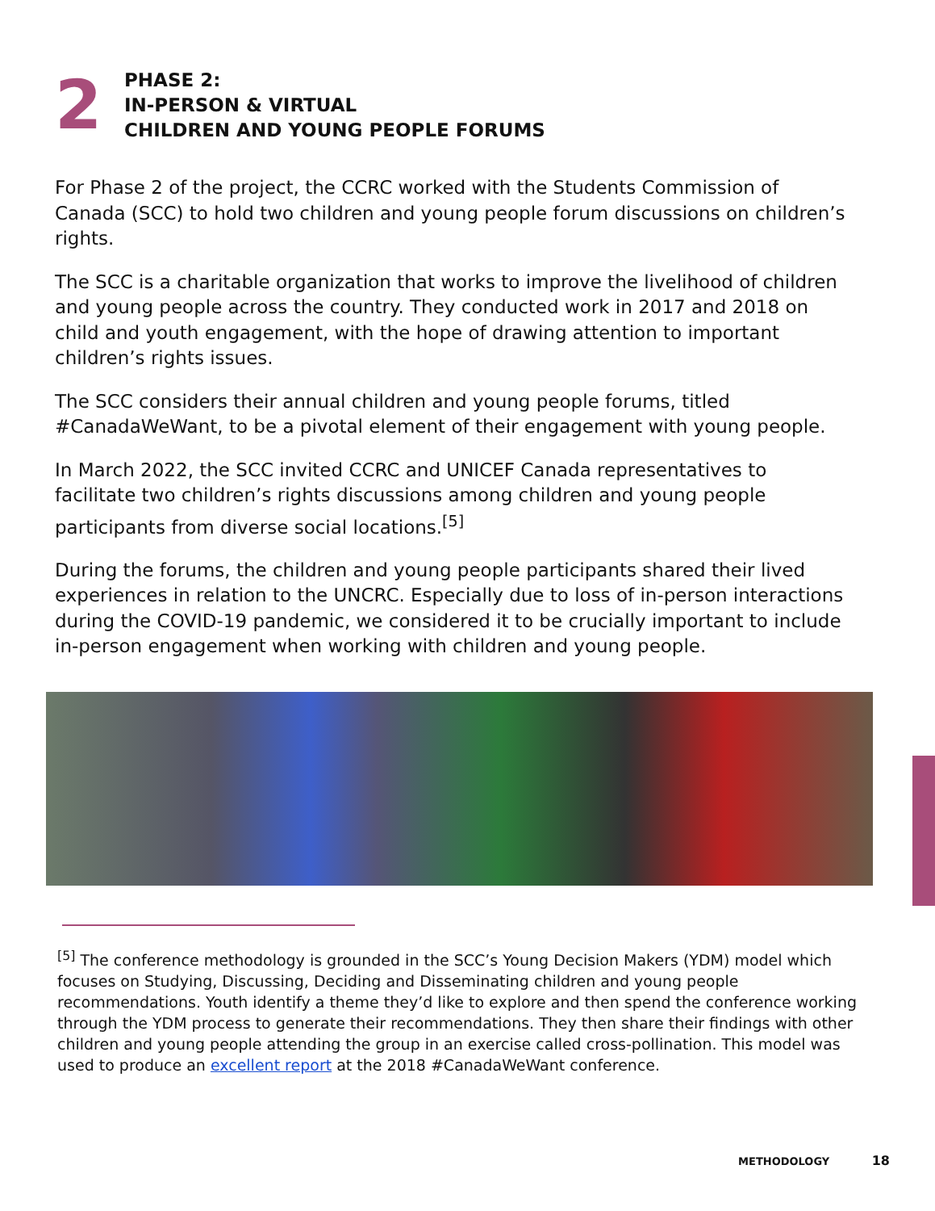2
PHASE 2:
IN-PERSON & VIRTUAL
CHILDREN AND YOUNG PEOPLE FORUMS
For Phase 2 of the project, the CCRC worked with the Students Commission of Canada (SCC) to hold two children and young people forum discussions on children’s rights.
The SCC is a charitable organization that works to improve the livelihood of children and young people across the country. They conducted work in 2017 and 2018 on child and youth engagement, with the hope of drawing attention to important children’s rights issues.
The SCC considers their annual children and young people forums, titled #CanadaWeWant, to be a pivotal element of their engagement with young people.
In March 2022, the SCC invited CCRC and UNICEF Canada representatives to facilitate two children’s rights discussions among children and young people participants from diverse social locations.<sup>[5]</sup>
During the forums, the children and young people participants shared their lived experiences in relation to the UNCRC. Especially due to loss of in-person interactions during the COVID-19 pandemic, we considered it to be crucially important to include in-person engagement when working with children and young people.
<sup>[5]</sup> The conference methodology is grounded in the SCC’s Young Decision Makers (YDM) model which focuses on Studying, Discussing, Deciding and Disseminating children and young people recommendations. Youth identify a theme they’d like to explore and then spend the conference working through the YDM process to generate their recommendations. They then share their findings with other children and young people attending the group in an exercise called cross-pollination. This model was used to produce an excellent report at the 2018 #CanadaWeWant conference.
METHODOLOGY 18